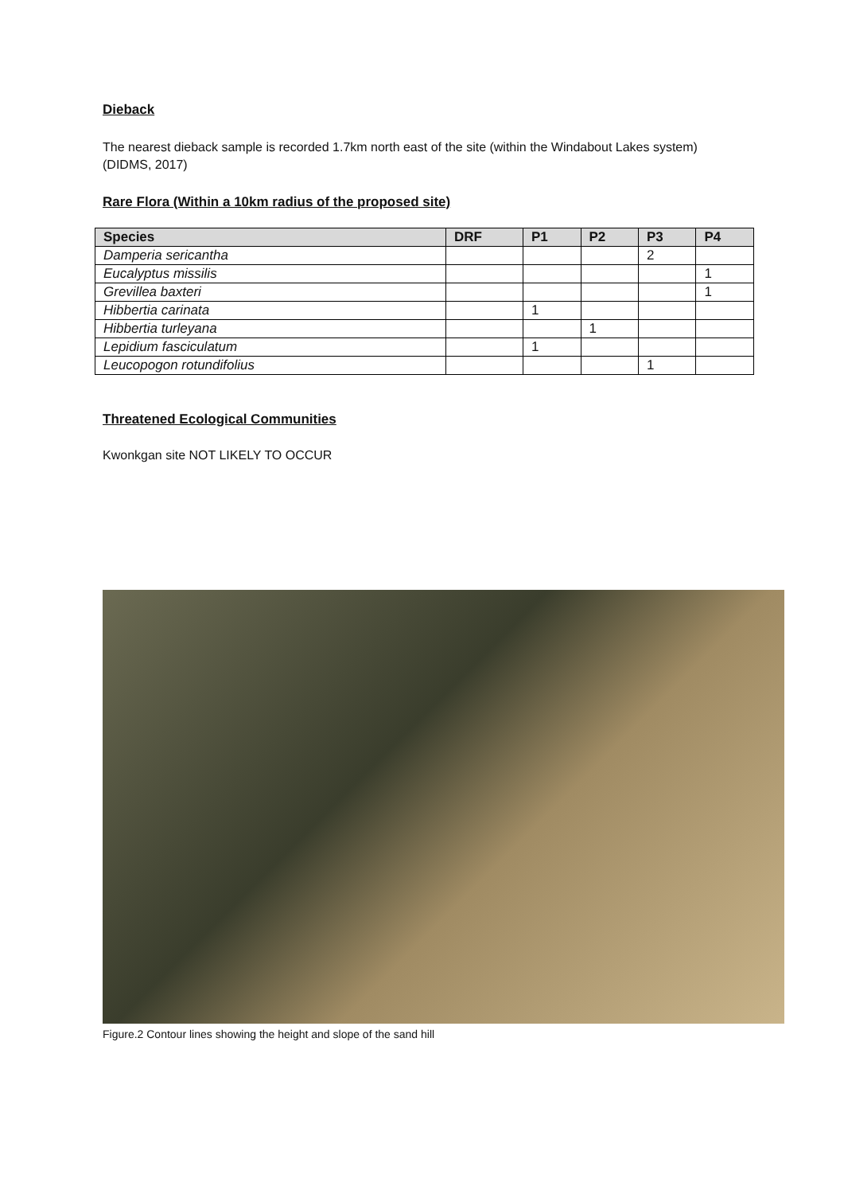Dieback
The nearest dieback sample is recorded 1.7km north east of the site (within the Windabout Lakes system)
(DIDMS, 2017)
Rare Flora (Within a 10km radius of the proposed site)
| Species | DRF | P1 | P2 | P3 | P4 |
| --- | --- | --- | --- | --- | --- |
| Damperia sericantha | | | | 2 | |
| Eucalyptus missilis | | | | | 1 |
| Grevillea baxteri | | | | | 1 |
| Hibbertia carinata | | 1 | | | |
| Hibbertia turleyana | | | 1 | | |
| Lepidium fasciculatum | | 1 | | | |
| Leucopogon rotundifolius | | | | 1 | |
Threatened Ecological Communities
Kwonkgan site NOT LIKELY TO OCCUR
Figure.2 Contour lines showing the height and slope of the sand hill